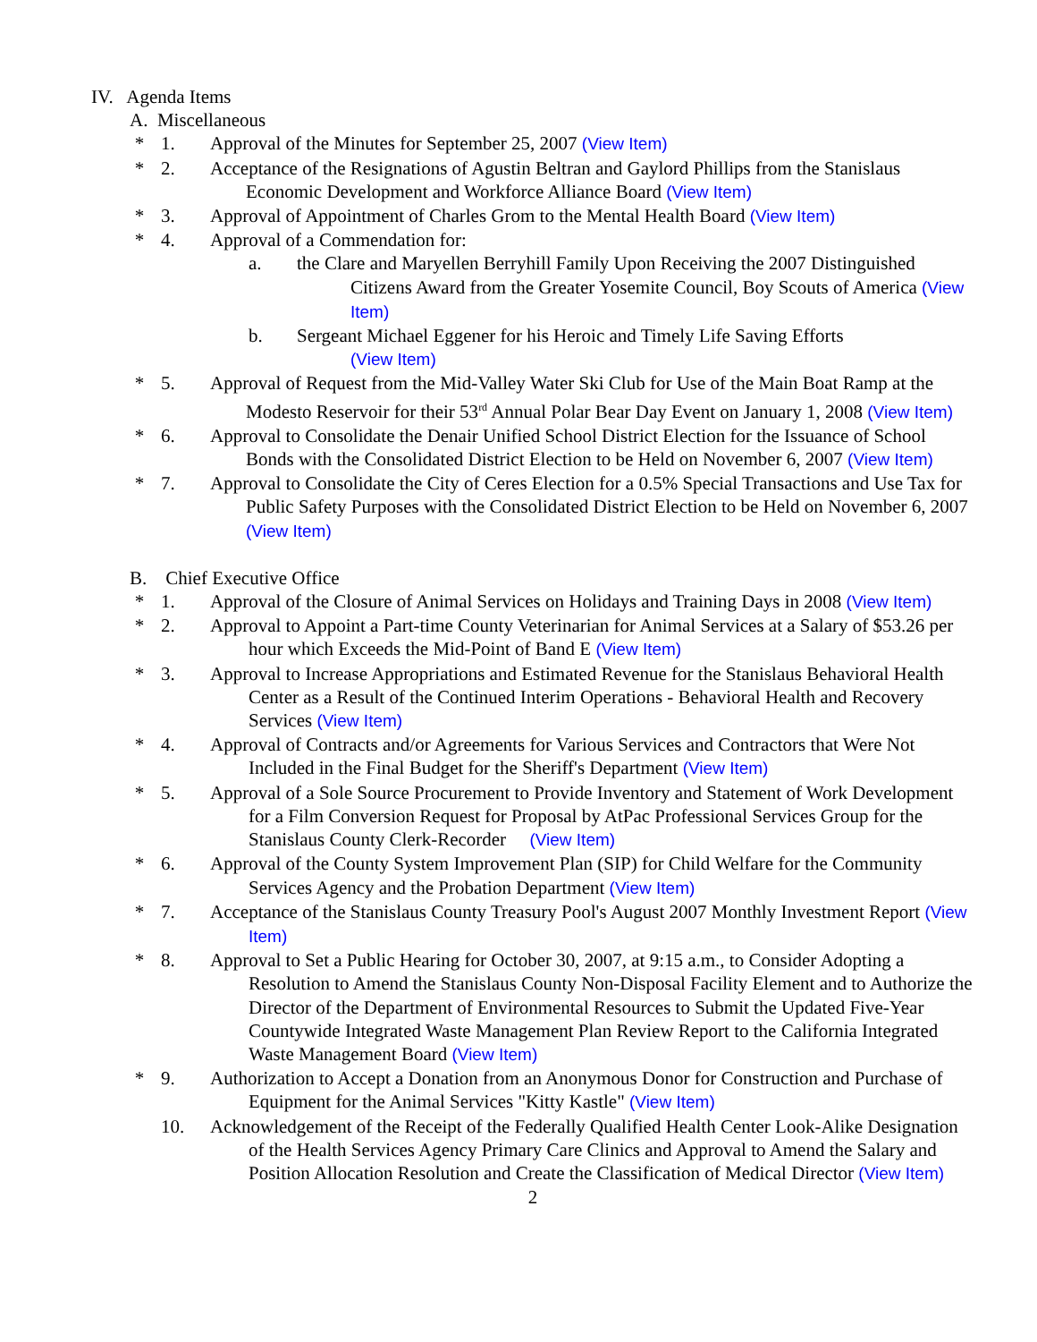IV. Agenda Items
A. Miscellaneous
* 1. Approval of the Minutes for September 25, 2007 (View Item)
* 2. Acceptance of the Resignations of Agustin Beltran and Gaylord Phillips from the Stanislaus Economic Development and Workforce Alliance Board (View Item)
* 3. Approval of Appointment of Charles Grom to the Mental Health Board (View Item)
* 4. Approval of a Commendation for:
a. the Clare and Maryellen Berryhill Family Upon Receiving the 2007 Distinguished Citizens Award from the Greater Yosemite Council, Boy Scouts of America (View Item)
b. Sergeant Michael Eggener for his Heroic and Timely Life Saving Efforts
(View Item)
* 5. Approval of Request from the Mid-Valley Water Ski Club for Use of the Main Boat Ramp at the Modesto Reservoir for their 53<sup>rd</sup> Annual Polar Bear Day Event on January 1, 2008 (View Item)
* 6. Approval to Consolidate the Denair Unified School District Election for the Issuance of School Bonds with the Consolidated District Election to be Held on November 6, 2007 (View Item)
* 7. Approval to Consolidate the City of Ceres Election for a 0.5% Special Transactions and Use Tax for Public Safety Purposes with the Consolidated District Election to be Held on November 6, 2007 (View Item)
B. Chief Executive Office
* 1. Approval of the Closure of Animal Services on Holidays and Training Days in 2008 (View Item)
* 2. Approval to Appoint a Part-time County Veterinarian for Animal Services at a Salary of $53.26 per hour which Exceeds the Mid-Point of Band E (View Item)
* 3. Approval to Increase Appropriations and Estimated Revenue for the Stanislaus Behavioral Health Center as a Result of the Continued Interim Operations - Behavioral Health and Recovery Services (View Item)
* 4. Approval of Contracts and/or Agreements for Various Services and Contractors that Were Not Included in the Final Budget for the Sheriff's Department (View Item)
* 5. Approval of a Sole Source Procurement to Provide Inventory and Statement of Work Development for a Film Conversion Request for Proposal by AtPac Professional Services Group for the Stanislaus County Clerk-Recorder (View Item)
* 6. Approval of the County System Improvement Plan (SIP) for Child Welfare for the Community Services Agency and the Probation Department (View Item)
* 7. Acceptance of the Stanislaus County Treasury Pool's August 2007 Monthly Investment Report (View Item)
* 8. Approval to Set a Public Hearing for October 30, 2007, at 9:15 a.m., to Consider Adopting a Resolution to Amend the Stanislaus County Non-Disposal Facility Element and to Authorize the Director of the Department of Environmental Resources to Submit the Updated Five-Year Countywide Integrated Waste Management Plan Review Report to the California Integrated Waste Management Board (View Item)
* 9. Authorization to Accept a Donation from an Anonymous Donor for Construction and Purchase of Equipment for the Animal Services "Kitty Kastle" (View Item)
10. Acknowledgement of the Receipt of the Federally Qualified Health Center Look-Alike Designation of the Health Services Agency Primary Care Clinics and Approval to Amend the Salary and Position Allocation Resolution and Create the Classification of Medical Director (View Item)
2